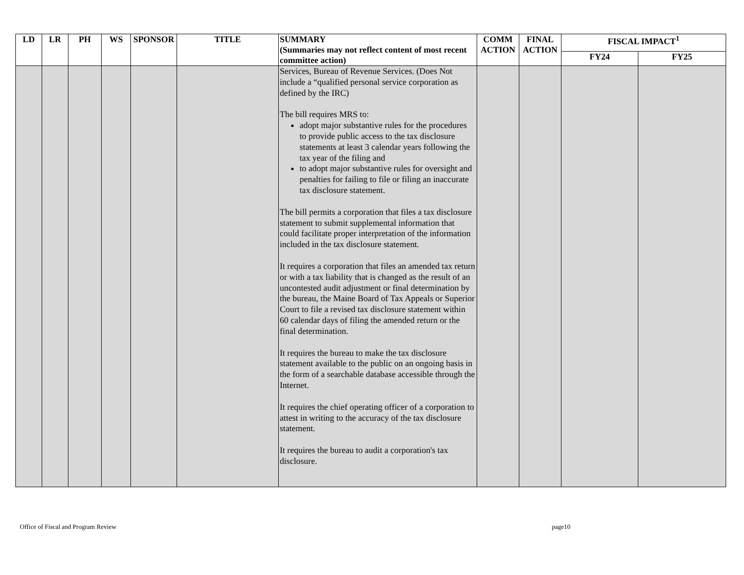| LD | LR | PH | WS | SPONSOR | TITLE | SUMMARY (Summaries may not reflect content of most recent committee action) | COMM ACTION | FINAL ACTION | FISCAL IMPACT<sup>1</sup> | |
| --- | --- | --- | --- | --- | --- | --- | --- | --- | --- | --- |
| | | | | | | | | | FY24 | FY25 |
| | | | | | | Services, Bureau of Revenue Services. (Does Not include a “qualified personal service corporation as defined by the IRC) The bill requires MRS to: adopt major substantive rules for the procedures to provide public access to the tax disclosure statements at least 3 calendar years following the tax year of the filing and to adopt major substantive rules for oversight and penalties for failing to file or filing an inaccurate tax disclosure statement. The bill permits a corporation that files a tax disclosure statement to submit supplemental information that could facilitate proper interpretation of the information included in the tax disclosure statement. It requires a corporation that files an amended tax return or with a tax liability that is changed as the result of an uncontested audit adjustment or final determination by the bureau, the Maine Board of Tax Appeals or Superior Court to file a revised tax disclosure statement within 60 calendar days of filing the amended return or the final determination. It requires the bureau to make the tax disclosure statement available to the public on an ongoing basis in the form of a searchable database accessible through the Internet. It requires the chief operating officer of a corporation to attest in writing to the accuracy of the tax disclosure statement. It requires the bureau to audit a corporation's tax disclosure. | | | | |
Office of Fiscal and Program Review page10